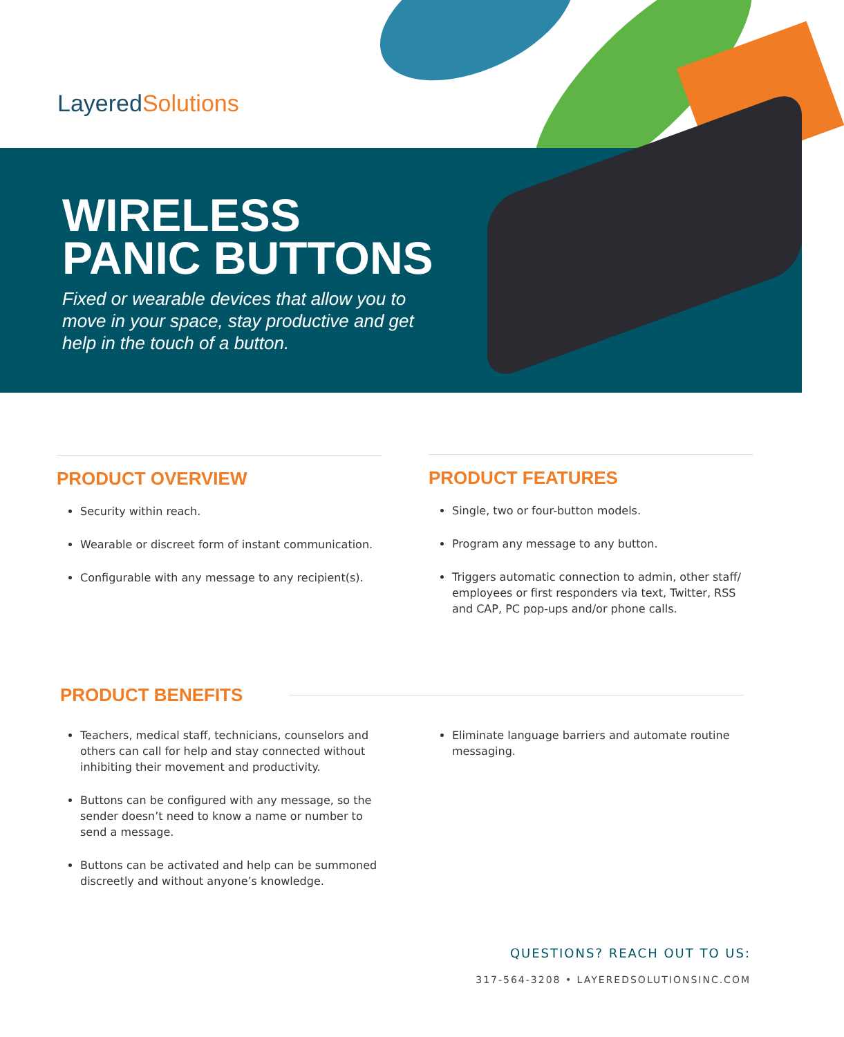LayeredSolutions
WIRELESS
PANIC BUTTONS
Fixed or wearable devices that allow you to
move in your space, stay productive and get
help in the touch of a button.
PRODUCT OVERVIEW
Security within reach.
Wearable or discreet form of instant communication.
Configurable with any message to any recipient(s).
PRODUCT FEATURES
Single, two or four-button models.
Program any message to any button.
Triggers automatic connection to admin, other staff/ employees or first responders via text, Twitter, RSS and CAP, PC pop-ups and/or phone calls.
PRODUCT BENEFITS
Teachers, medical staff, technicians, counselors and others can call for help and stay connected without inhibiting their movement and productivity.
Buttons can be configured with any message, so the sender doesn’t need to know a name or number to send a message.
Buttons can be activated and help can be summoned discreetly and without anyone’s knowledge.
Eliminate language barriers and automate routine messaging.
QUESTIONS? REACH OUT TO US:
317-564-3208 • LAYEREDSOLUTIONSINC.COM